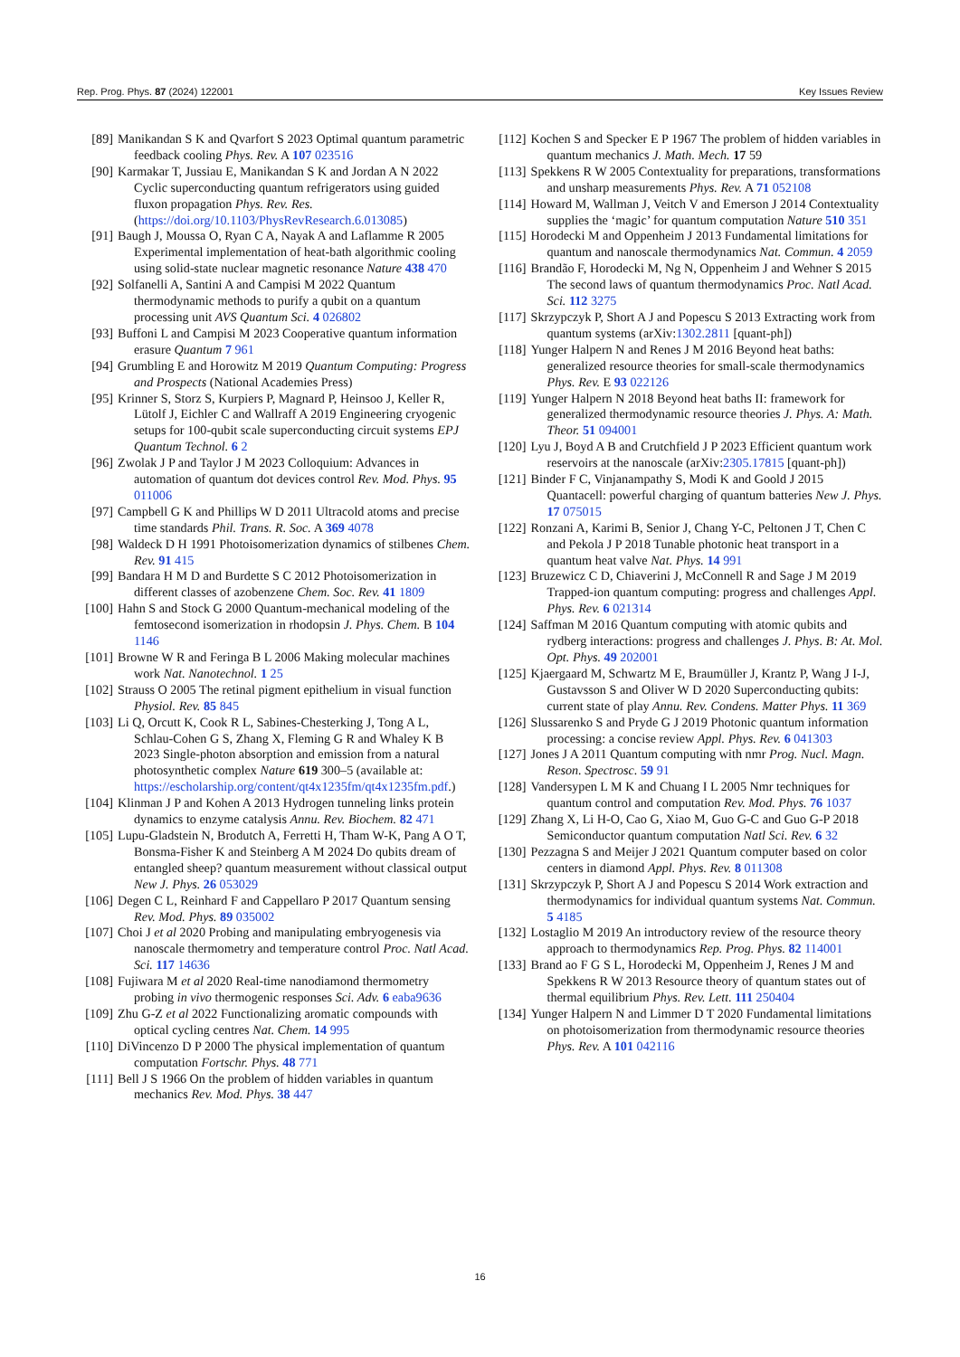Rep. Prog. Phys. 87 (2024) 122001 Key Issues Review
[89] Manikandan S K and Qvarfort S 2023 Optimal quantum parametric feedback cooling Phys. Rev. A 107 023516
[90] Karmakar T, Jussiau E, Manikandan S K and Jordan A N 2022 Cyclic superconducting quantum refrigerators using guided fluxon propagation Phys. Rev. Res. (https://doi.org/10.1103/PhysRevResearch.6.013085)
[91] Baugh J, Moussa O, Ryan C A, Nayak A and Laflamme R 2005 Experimental implementation of heat-bath algorithmic cooling using solid-state nuclear magnetic resonance Nature 438 470
[92] Solfanelli A, Santini A and Campisi M 2022 Quantum thermodynamic methods to purify a qubit on a quantum processing unit AVS Quantum Sci. 4 026802
[93] Buffoni L and Campisi M 2023 Cooperative quantum information erasure Quantum 7 961
[94] Grumbling E and Horowitz M 2019 Quantum Computing: Progress and Prospects (National Academies Press)
[95] Krinner S, Storz S, Kurpiers P, Magnard P, Heinsoo J, Keller R, Lütolf J, Eichler C and Wallraff A 2019 Engineering cryogenic setups for 100-qubit scale superconducting circuit systems EPJ Quantum Technol. 6 2
[96] Zwolak J P and Taylor J M 2023 Colloquium: Advances in automation of quantum dot devices control Rev. Mod. Phys. 95 011006
[97] Campbell G K and Phillips W D 2011 Ultracold atoms and precise time standards Phil. Trans. R. Soc. A 369 4078
[98] Waldeck D H 1991 Photoisomerization dynamics of stilbenes Chem. Rev. 91 415
[99] Bandara H M D and Burdette S C 2012 Photoisomerization in different classes of azobenzene Chem. Soc. Rev. 41 1809
[100] Hahn S and Stock G 2000 Quantum-mechanical modeling of the femtosecond isomerization in rhodopsin J. Phys. Chem. B 104 1146
[101] Browne W R and Feringa B L 2006 Making molecular machines work Nat. Nanotechnol. 1 25
[102] Strauss O 2005 The retinal pigment epithelium in visual function Physiol. Rev. 85 845
[103] Li Q, Orcutt K, Cook R L, Sabines-Chesterking J, Tong A L, Schlau-Cohen G S, Zhang X, Fleming G R and Whaley K B 2023 Single-photon absorption and emission from a natural photosynthetic complex Nature 619 300–5 (available at: https://escholarship.org/content/qt4x1235fm/qt4x1235fm.pdf.)
[104] Klinman J P and Kohen A 2013 Hydrogen tunneling links protein dynamics to enzyme catalysis Annu. Rev. Biochem. 82 471
[105] Lupu-Gladstein N, Brodutch A, Ferretti H, Tham W-K, Pang A O T, Bonsma-Fisher K and Steinberg A M 2024 Do qubits dream of entangled sheep? quantum measurement without classical output New J. Phys. 26 053029
[106] Degen C L, Reinhard F and Cappellaro P 2017 Quantum sensing Rev. Mod. Phys. 89 035002
[107] Choi J et al 2020 Probing and manipulating embryogenesis via nanoscale thermometry and temperature control Proc. Natl Acad. Sci. 117 14636
[108] Fujiwara M et al 2020 Real-time nanodiamond thermometry probing in vivo thermogenic responses Sci. Adv. 6 eaba9636
[109] Zhu G-Z et al 2022 Functionalizing aromatic compounds with optical cycling centres Nat. Chem. 14 995
[110] DiVincenzo D P 2000 The physical implementation of quantum computation Fortschr. Phys. 48 771
[111] Bell J S 1966 On the problem of hidden variables in quantum mechanics Rev. Mod. Phys. 38 447
[112] Kochen S and Specker E P 1967 The problem of hidden variables in quantum mechanics J. Math. Mech. 17 59
[113] Spekkens R W 2005 Contextuality for preparations, transformations and unsharp measurements Phys. Rev. A 71 052108
[114] Howard M, Wallman J, Veitch V and Emerson J 2014 Contextuality supplies the ‘magic’ for quantum computation Nature 510 351
[115] Horodecki M and Oppenheim J 2013 Fundamental limitations for quantum and nanoscale thermodynamics Nat. Commun. 4 2059
[116] Brandão F, Horodecki M, Ng N, Oppenheim J and Wehner S 2015 The second laws of quantum thermodynamics Proc. Natl Acad. Sci. 112 3275
[117] Skrzypczyk P, Short A J and Popescu S 2013 Extracting work from quantum systems (arXiv:1302.2811 [quant-ph])
[118] Yunger Halpern N and Renes J M 2016 Beyond heat baths: generalized resource theories for small-scale thermodynamics Phys. Rev. E 93 022126
[119] Yunger Halpern N 2018 Beyond heat baths II: framework for generalized thermodynamic resource theories J. Phys. A: Math. Theor. 51 094001
[120] Lyu J, Boyd A B and Crutchfield J P 2023 Efficient quantum work reservoirs at the nanoscale (arXiv:2305.17815 [quant-ph])
[121] Binder F C, Vinjanampathy S, Modi K and Goold J 2015 Quantacell: powerful charging of quantum batteries New J. Phys. 17 075015
[122] Ronzani A, Karimi B, Senior J, Chang Y-C, Peltonen J T, Chen C and Pekola J P 2018 Tunable photonic heat transport in a quantum heat valve Nat. Phys. 14 991
[123] Bruzewicz C D, Chiaverini J, McConnell R and Sage J M 2019 Trapped-ion quantum computing: progress and challenges Appl. Phys. Rev. 6 021314
[124] Saffman M 2016 Quantum computing with atomic qubits and rydberg interactions: progress and challenges J. Phys. B: At. Mol. Opt. Phys. 49 202001
[125] Kjaergaard M, Schwartz M E, Braumüller J, Krantz P, Wang J I-J, Gustavsson S and Oliver W D 2020 Superconducting qubits: current state of play Annu. Rev. Condens. Matter Phys. 11 369
[126] Slussarenko S and Pryde G J 2019 Photonic quantum information processing: a concise review Appl. Phys. Rev. 6 041303
[127] Jones J A 2011 Quantum computing with nmr Prog. Nucl. Magn. Reson. Spectrosc. 59 91
[128] Vandersypen L M K and Chuang I L 2005 Nmr techniques for quantum control and computation Rev. Mod. Phys. 76 1037
[129] Zhang X, Li H-O, Cao G, Xiao M, Guo G-C and Guo G-P 2018 Semiconductor quantum computation Natl Sci. Rev. 6 32
[130] Pezzagna S and Meijer J 2021 Quantum computer based on color centers in diamond Appl. Phys. Rev. 8 011308
[131] Skrzypczyk P, Short A J and Popescu S 2014 Work extraction and thermodynamics for individual quantum systems Nat. Commun. 5 4185
[132] Lostaglio M 2019 An introductory review of the resource theory approach to thermodynamics Rep. Prog. Phys. 82 114001
[133] Brand ao F G S L, Horodecki M, Oppenheim J, Renes J M and Spekkens R W 2013 Resource theory of quantum states out of thermal equilibrium Phys. Rev. Lett. 111 250404
[134] Yunger Halpern N and Limmer D T 2020 Fundamental limitations on photoisomerization from thermodynamic resource theories Phys. Rev. A 101 042116
16